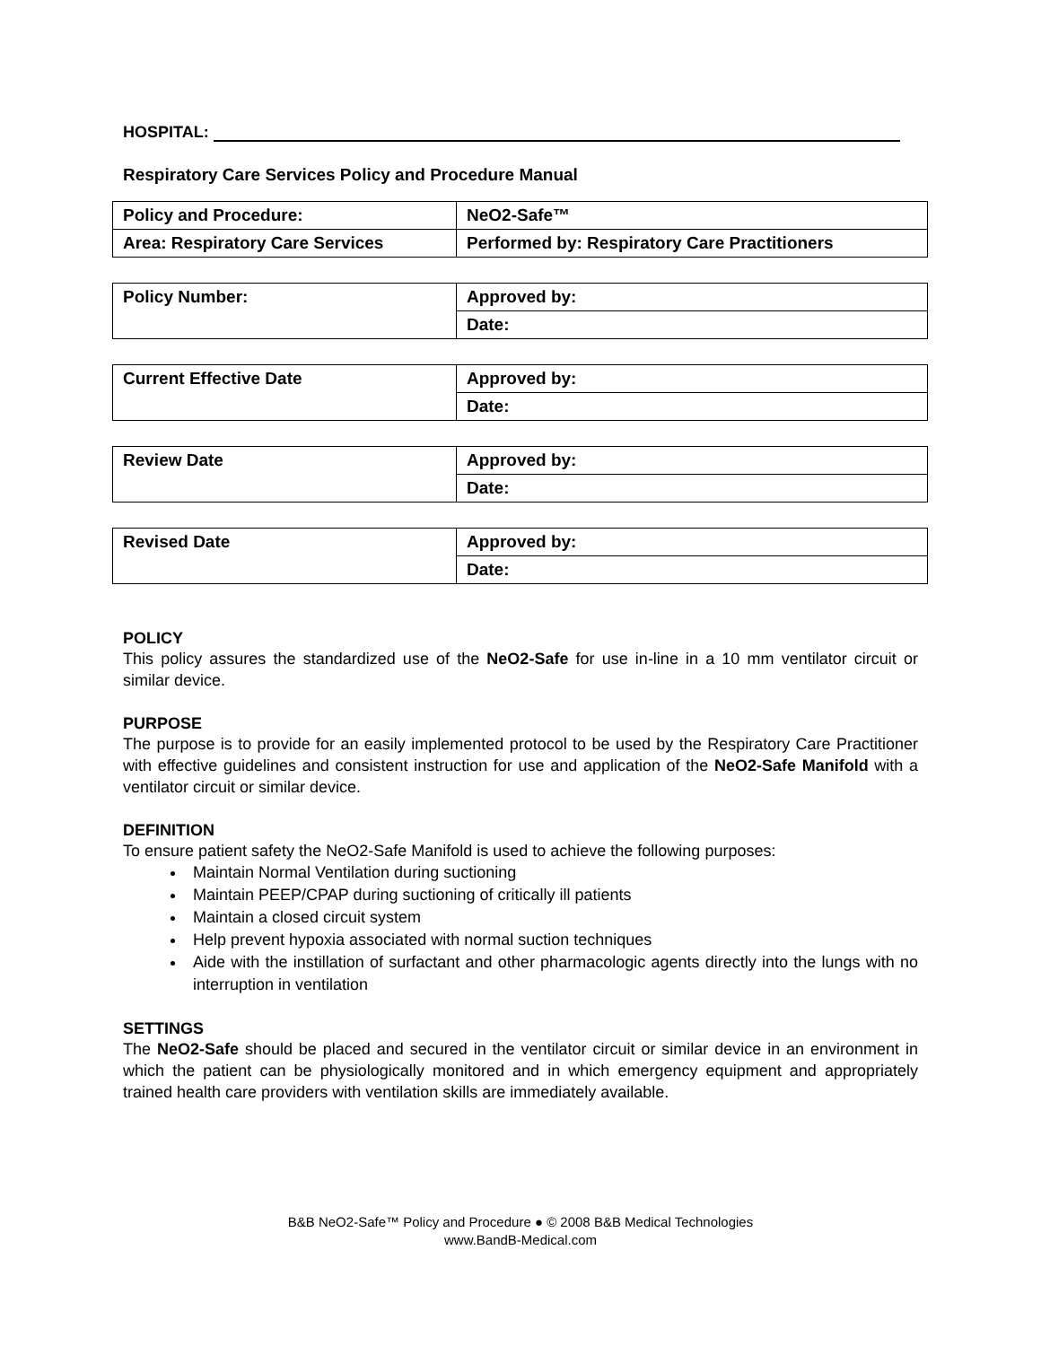HOSPITAL:
Respiratory Care Services Policy and Procedure Manual
| Policy and Procedure: | NeO2-Safe™ |
| Area: Respiratory Care Services | Performed by: Respiratory Care Practitioners |
| Policy Number: | Approved by: |
| | Date: |
| Current Effective Date | Approved by: |
| | Date: |
| Review Date | Approved by: |
| | Date: |
| Revised Date | Approved by: |
| | Date: |
POLICY
This policy assures the standardized use of the NeO2-Safe for use in-line in a 10 mm ventilator circuit or similar device.
PURPOSE
The purpose is to provide for an easily implemented protocol to be used by the Respiratory Care Practitioner with effective guidelines and consistent instruction for use and application of the NeO2-Safe Manifold with a ventilator circuit or similar device.
DEFINITION
To ensure patient safety the NeO2-Safe Manifold is used to achieve the following purposes:
Maintain Normal Ventilation during suctioning
Maintain PEEP/CPAP during suctioning of critically ill patients
Maintain a closed circuit system
Help prevent hypoxia associated with normal suction techniques
Aide with the instillation of surfactant and other pharmacologic agents directly into the lungs with no interruption in ventilation
SETTINGS
The NeO2-Safe should be placed and secured in the ventilator circuit or similar device in an environment in which the patient can be physiologically monitored and in which emergency equipment and appropriately trained health care providers with ventilation skills are immediately available.
B&B NeO2-Safe™ Policy and Procedure ● © 2008 B&B Medical Technologies
www.BandB-Medical.com